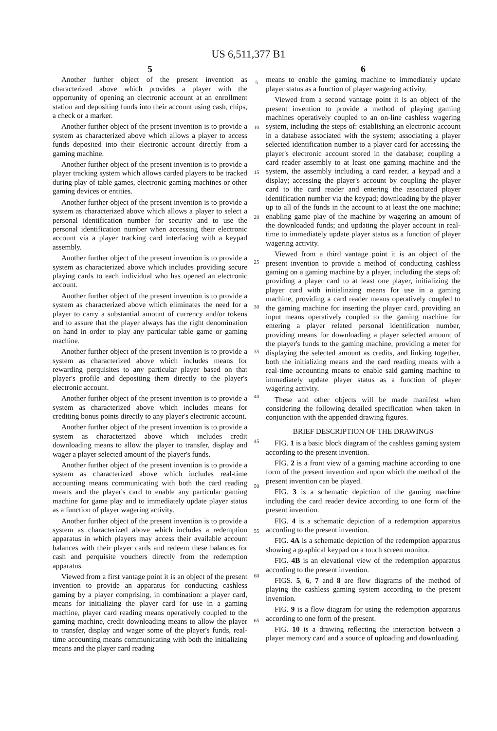US 6,511,377 B1
5
Another further object of the present invention as characterized above which provides a player with the opportunity of opening an electronic account at an enrollment station and depositing funds into their account using cash, chips, a check or a marker.
Another further object of the present invention is to provide a system as characterized above which allows a player to access funds deposited into their electronic account directly from a gaming machine.
Another further object of the present invention is to provide a player tracking system which allows carded players to be tracked during play of table games, electronic gaming machines or other gaming devices or entities.
Another further object of the present invention is to provide a system as characterized above which allows a player to select a personal identification number for security and to use the personal identification number when accessing their electronic account via a player tracking card interfacing with a keypad assembly.
Another further object of the present invention is to provide a system as characterized above which includes providing secure playing cards to each individual who has opened an electronic account.
Another further object of the present invention is to provide a system as characterized above which eliminates the need for a player to carry a substantial amount of currency and/or tokens and to assure that the player always has the right denomination on hand in order to play any particular table game or gaming machine.
Another further object of the present invention is to provide a system as characterized above which includes means for rewarding perquisites to any particular player based on that player's profile and depositing them directly to the player's electronic account.
Another further object of the present invention is to provide a system as characterized above which includes means for crediting bonus points directly to any player's electronic account.
Another further object of the present invention is to provide a system as characterized above which includes credit downloading means to allow the player to transfer, display and wager a player selected amount of the player's funds.
Another further object of the present invention is to provide a system as characterized above which includes real-time accounting means communicating with both the card reading means and the player's card to enable any particular gaming machine for game play and to immediately update player status as a function of player wagering activity.
Another further object of the present invention is to provide a system as characterized above which includes a redemption apparatus in which players may access their available account balances with their player cards and redeem these balances for cash and perquisite vouchers directly from the redemption apparatus.
Viewed from a first vantage point it is an object of the present invention to provide an apparatus for conducting cashless gaming by a player comprising, in combination: a player card, means for initializing the player card for use in a gaming machine, player card reading means operatively coupled to the gaming machine, credit downloading means to allow the player to transfer, display and wager some of the player's funds, real-time accounting means communicating with both the initializing means and the player card reading
5
10
15
20
25
30
35
40
45
50
55
60
65
6
means to enable the gaming machine to immediately update player status as a function of player wagering activity.
Viewed from a second vantage point it is an object of the present invention to provide a method of playing gaming machines operatively coupled to an on-line cashless wagering system, including the steps of: establishing an electronic account in a database associated with the system; associating a player selected identification number to a player card for accessing the player's electronic account stored in the database; coupling a card reader assembly to at least one gaming machine and the system, the assembly including a card reader, a keypad and a display; accessing the player's account by coupling the player card to the card reader and entering the associated player identification number via the keypad; downloading by the player up to all of the funds in the account to at least the one machine; enabling game play of the machine by wagering an amount of the downloaded funds; and updating the player account in real-time to immediately update player status as a function of player wagering activity.
Viewed from a third vantage point it is an object of the present invention to provide a method of conducting cashless gaming on a gaming machine by a player, including the steps of: providing a player card to at least one player, initializing the player card with initialinzing means for use in a gaming machine, providing a card reader means operatively coupled to the gaming machine for inserting the player card, providing an input means operatively coupled to the gaming machine for entering a player related personal identification number, providing means for downloading a player selected amount of the player's funds to the gaming machine, providing a meter for displaying the selected amount as credits, and linking together, both the initializing means and the card reading means with a real-time accounting means to enable said gaming machine to immediately update player status as a function of player wagering activity.
These and other objects will be made manifest when considering the following detailed specification when taken in conjunction with the appended drawing figures.
BRIEF DESCRIPTION OF THE DRAWINGS
FIG. 1 is a basic block diagram of the cashless gaming system according to the present invention.
FIG. 2 is a front view of a gaming machine according to one form of the present invention and upon which the method of the present invention can be played.
FIG. 3 is a schematic depiction of the gaming machine including the card reader device according to one form of the present invention.
FIG. 4 is a schematic depiction of a redemption apparatus according to the present invention.
FIG. 4A is a schematic depiction of the redemption apparatus showing a graphical keypad on a touch screen monitor.
FIG. 4B is an elevational view of the redemption apparatus according to the present invention.
FIGS. 5, 6, 7 and 8 are flow diagrams of the method of playing the cashless gaming system according to the present invention.
FIG. 9 is a flow diagram for using the redemption apparatus according to one form of the present.
FIG. 10 is a drawing reflecting the interaction between a player memory card and a source of uploading and downloading.